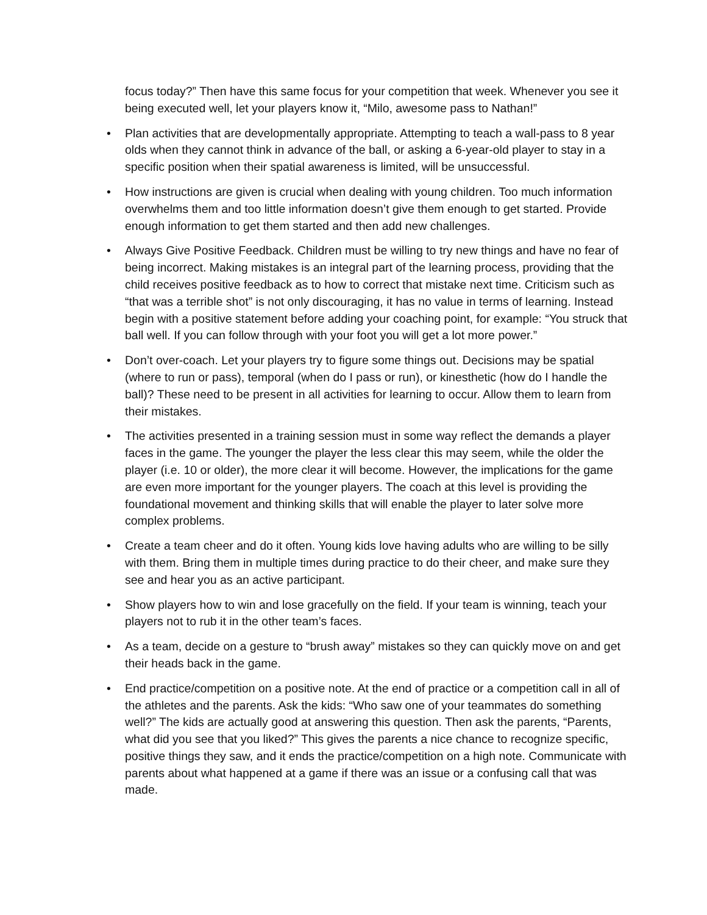focus today?” Then have this same focus for your competition that week. Whenever you see it being executed well, let your players know it, “Milo, awesome pass to Nathan!”
• Plan activities that are developmentally appropriate. Attempting to teach a wall-pass to 8 year olds when they cannot think in advance of the ball, or asking a 6-year-old player to stay in a specific position when their spatial awareness is limited, will be unsuccessful.
• How instructions are given is crucial when dealing with young children. Too much information overwhelms them and too little information doesn’t give them enough to get started. Provide enough information to get them started and then add new challenges.
• Always Give Positive Feedback. Children must be willing to try new things and have no fear of being incorrect. Making mistakes is an integral part of the learning process, providing that the child receives positive feedback as to how to correct that mistake next time. Criticism such as “that was a terrible shot” is not only discouraging, it has no value in terms of learning. Instead begin with a positive statement before adding your coaching point, for example: “You struck that ball well. If you can follow through with your foot you will get a lot more power.”
• Don’t over-coach. Let your players try to figure some things out. Decisions may be spatial (where to run or pass), temporal (when do I pass or run), or kinesthetic (how do I handle the ball)? These need to be present in all activities for learning to occur. Allow them to learn from their mistakes.
• The activities presented in a training session must in some way reflect the demands a player faces in the game. The younger the player the less clear this may seem, while the older the player (i.e. 10 or older), the more clear it will become. However, the implications for the game are even more important for the younger players. The coach at this level is providing the foundational movement and thinking skills that will enable the player to later solve more complex problems.
• Create a team cheer and do it often. Young kids love having adults who are willing to be silly with them. Bring them in multiple times during practice to do their cheer, and make sure they see and hear you as an active participant.
• Show players how to win and lose gracefully on the field. If your team is winning, teach your players not to rub it in the other team’s faces.
• As a team, decide on a gesture to “brush away” mistakes so they can quickly move on and get their heads back in the game.
• End practice/competition on a positive note. At the end of practice or a competition call in all of the athletes and the parents. Ask the kids: “Who saw one of your teammates do something well?” The kids are actually good at answering this question. Then ask the parents, “Parents, what did you see that you liked?” This gives the parents a nice chance to recognize specific, positive things they saw, and it ends the practice/competition on a high note. Communicate with parents about what happened at a game if there was an issue or a confusing call that was made.